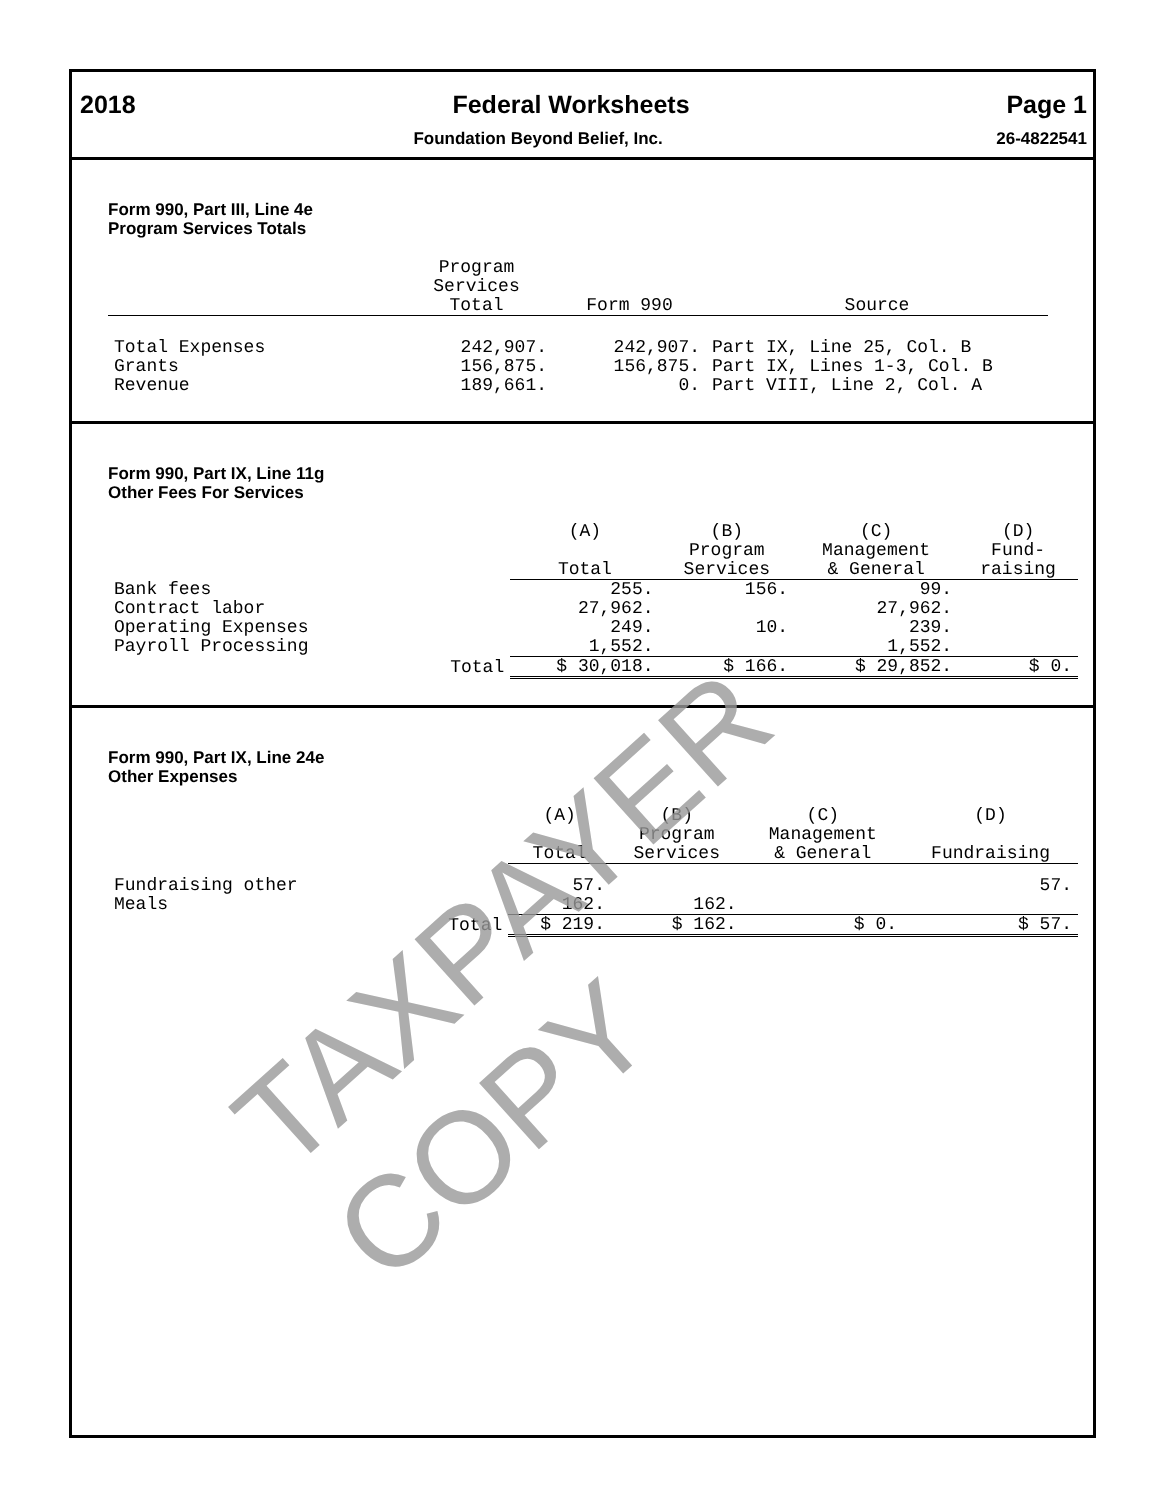2018 Federal Worksheets Page 1
Foundation Beyond Belief, Inc. 26-4822541
Form 990, Part III, Line 4e
Program Services Totals
| | Program Services Total | Form 990 | Source |
| --- | --- | --- | --- |
| Total Expenses Grants Revenue | 242,907. 156,875. 189,661. | 242,907. 156,875. 0. | Part IX, Line 25, Col. B Part IX, Lines 1-3, Col. B Part VIII, Line 2, Col. A |
Form 990, Part IX, Line 11g
Other Fees For Services
| | | (A) Total | (B) Program Services | (C) Management & General | (D) Fund- raising |
| --- | --- | --- | --- | --- | --- |
| Bank fees | | 255. | 156. | 99. | |
| Contract labor | | 27,962. | | 27,962. | |
| Operating Expenses | | 249. | 10. | 239. | |
| Payroll Processing | | 1,552. | | 1,552. | |
| | Total | $ 30,018. | $ 166. | $ 29,852. | $ 0. |
Form 990, Part IX, Line 24e
Other Expenses
| | | (A) Total | (B) Program Services | (C) Management & General | (D) Fundraising |
| --- | --- | --- | --- | --- | --- |
| Fundraising other | | 57. | | | 57. |
| Meals | | 162. | 162. | | |
| | Total | $ 219. | $ 162. | $ 0. | $ 57. |
TAXPAYER COPY